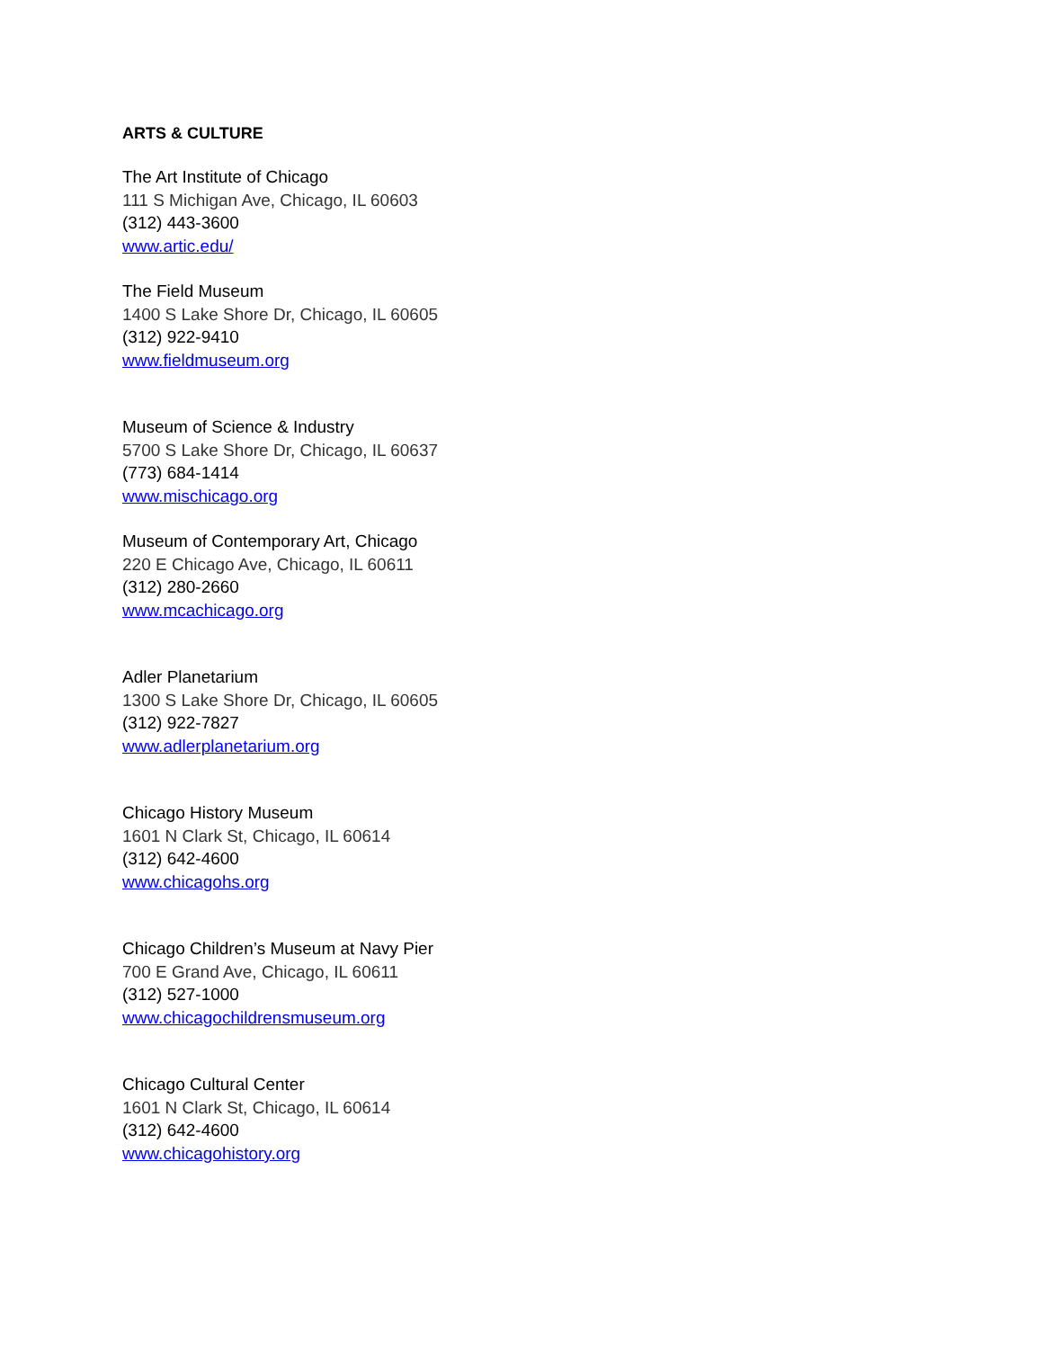ARTS & CULTURE
The Art Institute of Chicago
111 S Michigan Ave, Chicago, IL 60603
(312) 443-3600
www.artic.edu/
The Field Museum
1400 S Lake Shore Dr, Chicago, IL 60605
(312) 922-9410
www.fieldmuseum.org
Museum of Science & Industry
5700 S Lake Shore Dr, Chicago, IL 60637
(773) 684-1414
www.mischicago.org
Museum of Contemporary Art, Chicago
220 E Chicago Ave, Chicago, IL 60611
(312) 280-2660
www.mcachicago.org
Adler Planetarium
1300 S Lake Shore Dr, Chicago, IL 60605
(312) 922-7827
www.adlerplanetarium.org
Chicago History Museum
1601 N Clark St, Chicago, IL 60614
(312) 642-4600
www.chicagohs.org
Chicago Children’s Museum at Navy Pier
700 E Grand Ave, Chicago, IL 60611
(312) 527-1000
www.chicagochildrensmuseum.org
Chicago Cultural Center
1601 N Clark St, Chicago, IL 60614
(312) 642-4600
www.chicagohistory.org